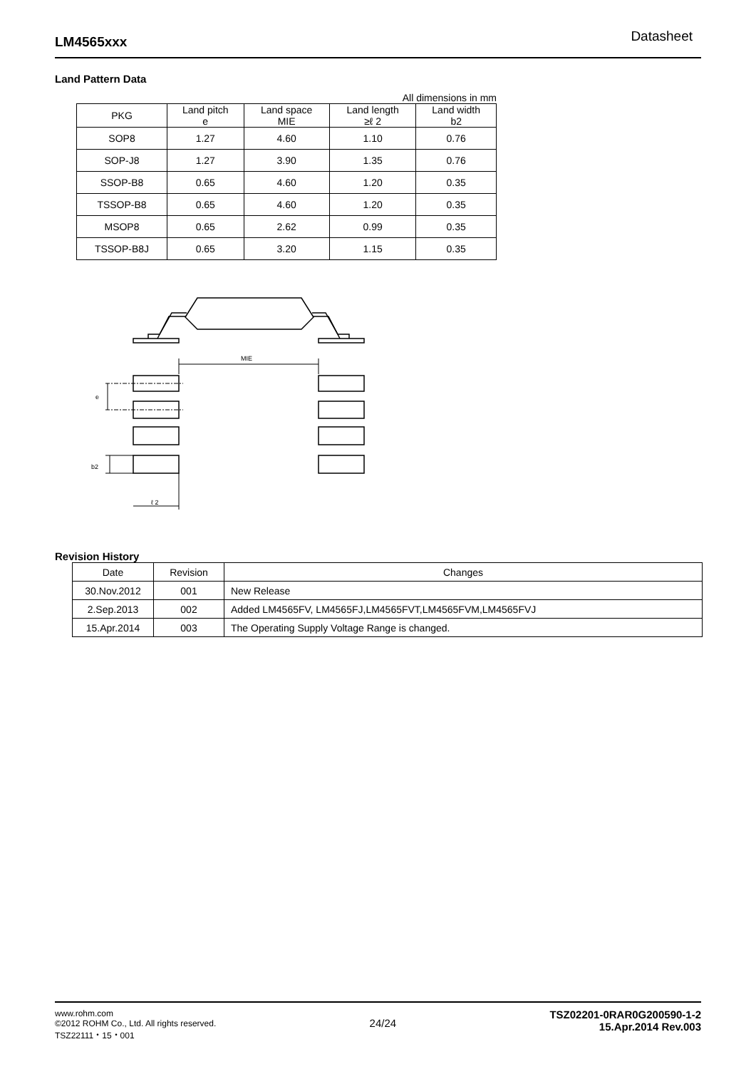LM4565xxx Datasheet
Land Pattern Data
All dimensions in mm
| PKG | Land pitch e | Land space MIE | Land length ≥ℓ 2 | Land width b2 |
| --- | --- | --- | --- | --- |
| SOP8 | 1.27 | 4.60 | 1.10 | 0.76 |
| SOP-J8 | 1.27 | 3.90 | 1.35 | 0.76 |
| SSOP-B8 | 0.65 | 4.60 | 1.20 | 0.35 |
| TSSOP-B8 | 0.65 | 4.60 | 1.20 | 0.35 |
| MSOP8 | 0.65 | 2.62 | 0.99 | 0.35 |
| TSSOP-B8J | 0.65 | 3.20 | 1.15 | 0.35 |
MIE
e
b2
ℓ 2
Revision History
| Date | Revision | Changes |
| --- | --- | --- |
| 30.Nov.2012 | 001 | New Release |
| 2.Sep.2013 | 002 | Added LM4565FV, LM4565FJ,LM4565FVT,LM4565FVM,LM4565FVJ |
| 15.Apr.2014 | 003 | The Operating Supply Voltage Range is changed. |
www.rohm.com
©2012 ROHM Co., Ltd. All rights reserved.
TSZ22111・15・001
24/24
TSZ02201-0RAR0G200590-1-2
15.Apr.2014 Rev.003